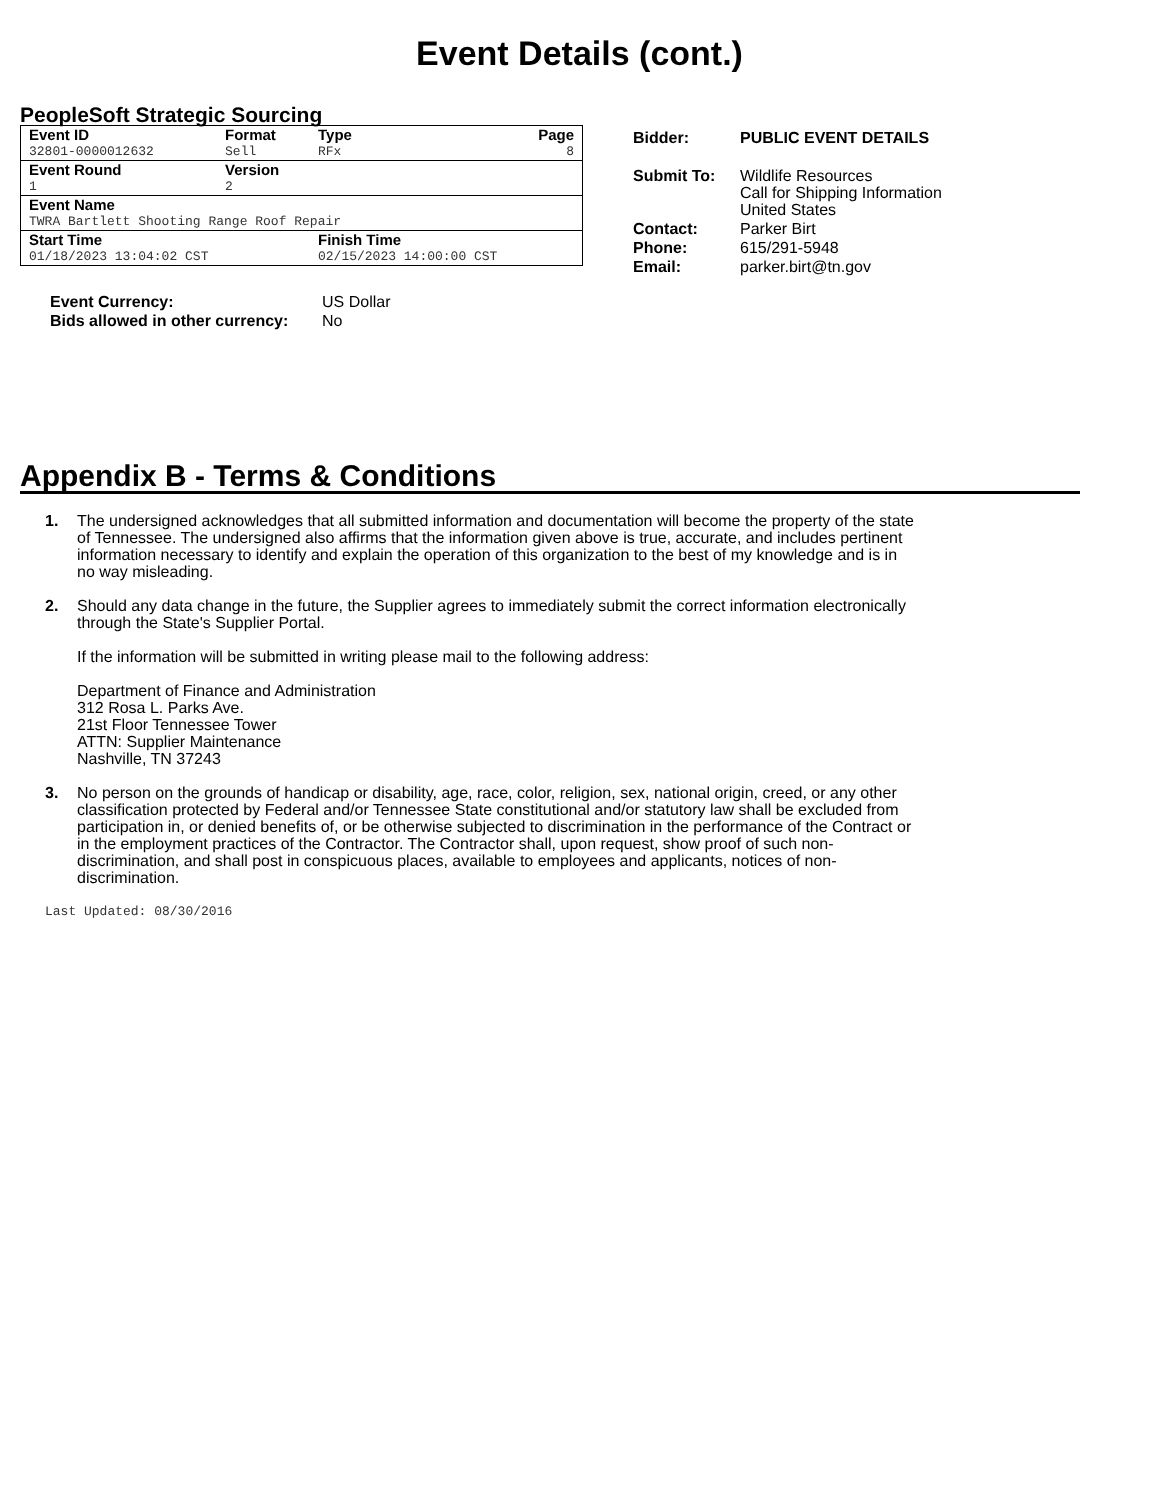Event Details (cont.)
PeopleSoft Strategic Sourcing
| Event ID | Format | Type | Page |
| 32801-0000012632 | Sell | RFx | 8 |
| Event Round | Version | | |
| 1 | 2 | | |
| Event Name | | | |
| TWRA Bartlett Shooting Range Roof Repair | | | |
| Start Time | | Finish Time | |
| 01/18/2023 13:04:02 CST | | 02/15/2023 14:00:00 CST | |
| Event Currency: | US Dollar |
| Bids allowed in other currency: | No |
| Bidder: | PUBLIC EVENT DETAILS |
| Submit To: | Wildlife Resources Call for Shipping Information United States |
| Contact: | Parker Birt |
| Phone: | 615/291-5948 |
| Email: | parker.birt@tn.gov |
Appendix B - Terms & Conditions
1. The undersigned acknowledges that all submitted information and documentation will become the property of the state of Tennessee. The undersigned also affirms that the information given above is true, accurate, and includes pertinent information necessary to identify and explain the operation of this organization to the best of my knowledge and is in no way misleading.
2. Should any data change in the future, the Supplier agrees to immediately submit the correct information electronically through the State's Supplier Portal.
If the information will be submitted in writing please mail to the following address:
Department of Finance and Administration
312 Rosa L. Parks Ave.
21st Floor Tennessee Tower
ATTN: Supplier Maintenance
Nashville, TN 37243
3. No person on the grounds of handicap or disability, age, race, color, religion, sex, national origin, creed, or any other classification protected by Federal and/or Tennessee State constitutional and/or statutory law shall be excluded from participation in, or denied benefits of, or be otherwise subjected to discrimination in the performance of the Contract or in the employment practices of the Contractor. The Contractor shall, upon request, show proof of such non-discrimination, and shall post in conspicuous places, available to employees and applicants, notices of non-discrimination.
Last Updated: 08/30/2016